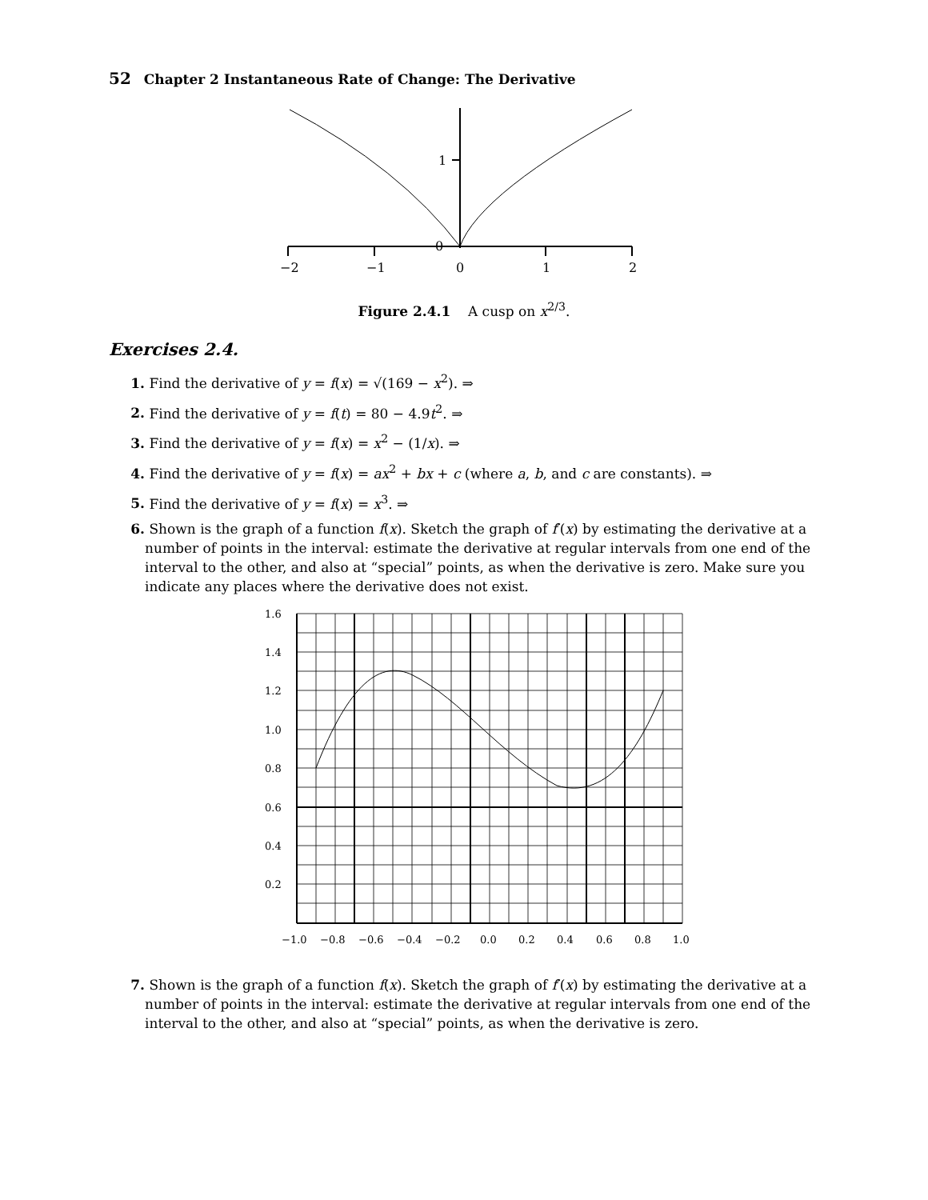52 Chapter 2 Instantaneous Rate of Change: The Derivative
1
0
−2
−1
0
1
2
Figure 2.4.1 A cusp on x<sup>2/3</sup>.
Exercises 2.4.
1. Find the derivative of y = f(x) = √(169 − x<sup>2</sup>). ⇒
2. Find the derivative of y = f(t) = 80 − 4.9t<sup>2</sup>. ⇒
3. Find the derivative of y = f(x) = x<sup>2</sup> − (1/x). ⇒
4. Find the derivative of y = f(x) = ax<sup>2</sup> + bx + c (where a, b, and c are constants). ⇒
5. Find the derivative of y = f(x) = x<sup>3</sup>. ⇒
6. Shown is the graph of a function f(x). Sketch the graph of f′(x) by estimating the derivative at a number of points in the interval: estimate the derivative at regular intervals from one end of the interval to the other, and also at “special” points, as when the derivative is zero. Make sure you indicate any places where the derivative does not exist.
1.6
1.4
1.2
1.0
0.8
0.6
0.4
0.2
−1.0
−0.8
−0.6
−0.4
−0.2
0.0
0.2
0.4
0.6
0.8
1.0
7. Shown is the graph of a function f(x). Sketch the graph of f′(x) by estimating the derivative at a number of points in the interval: estimate the derivative at regular intervals from one end of the interval to the other, and also at “special” points, as when the derivative is zero.